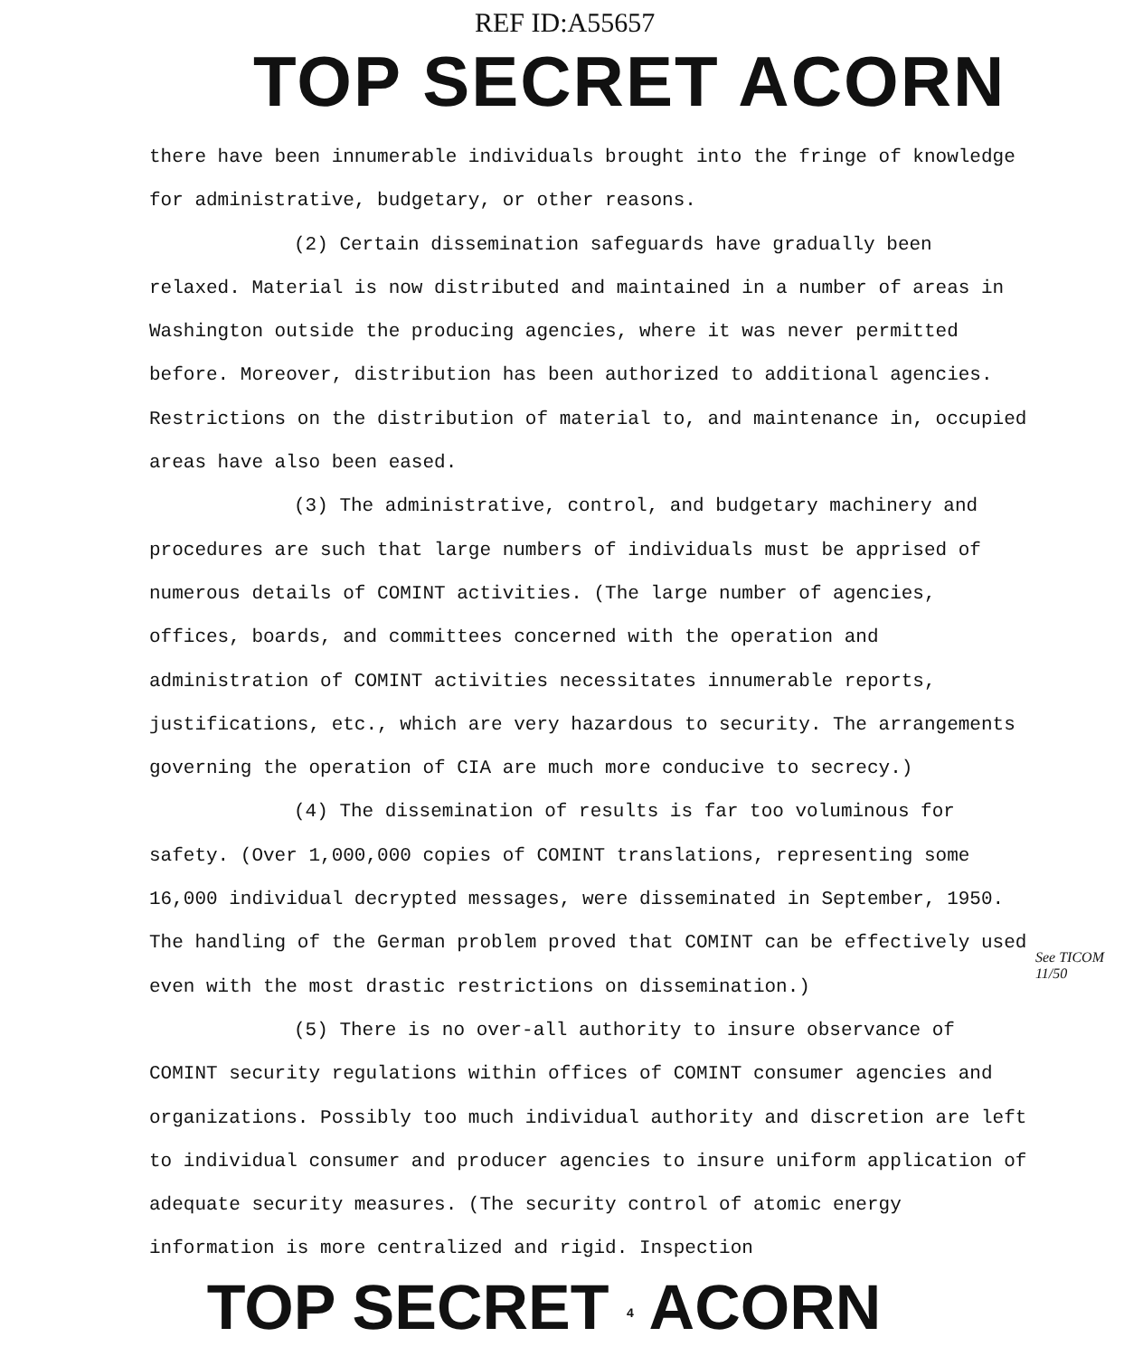REF ID:A55657
TOP SECRET ACORN
there have been innumerable individuals brought into the fringe of knowledge for administrative, budgetary, or other reasons.
(2) Certain dissemination safeguards have gradually been relaxed. Material is now distributed and maintained in a number of areas in Washington outside the producing agencies, where it was never permitted before. Moreover, distribution has been authorized to additional agencies. Restrictions on the distribution of material to, and maintenance in, occupied areas have also been eased.
(3) The administrative, control, and budgetary machinery and procedures are such that large numbers of individuals must be apprised of numerous details of COMINT activities. (The large number of agencies, offices, boards, and committees concerned with the operation and administration of COMINT activities necessitates innumerable reports, justifications, etc., which are very hazardous to security. The arrangements governing the operation of CIA are much more conducive to secrecy.)
(4) The dissemination of results is far too voluminous for safety. (Over 1,000,000 copies of COMINT translations, representing some 16,000 individual decrypted messages, were disseminated in September, 1950. The handling of the German problem proved that COMINT can be effectively used even with the most drastic restrictions on dissemination.)
See TICOM 11/50
(5) There is no over-all authority to insure observance of COMINT security regulations within offices of COMINT consumer agencies and organizations. Possibly too much individual authority and discretion are left to individual consumer and producer agencies to insure uniform application of adequate security measures. (The security control of atomic energy information is more centralized and rigid. Inspection
TOP SECRET 4 ACORN